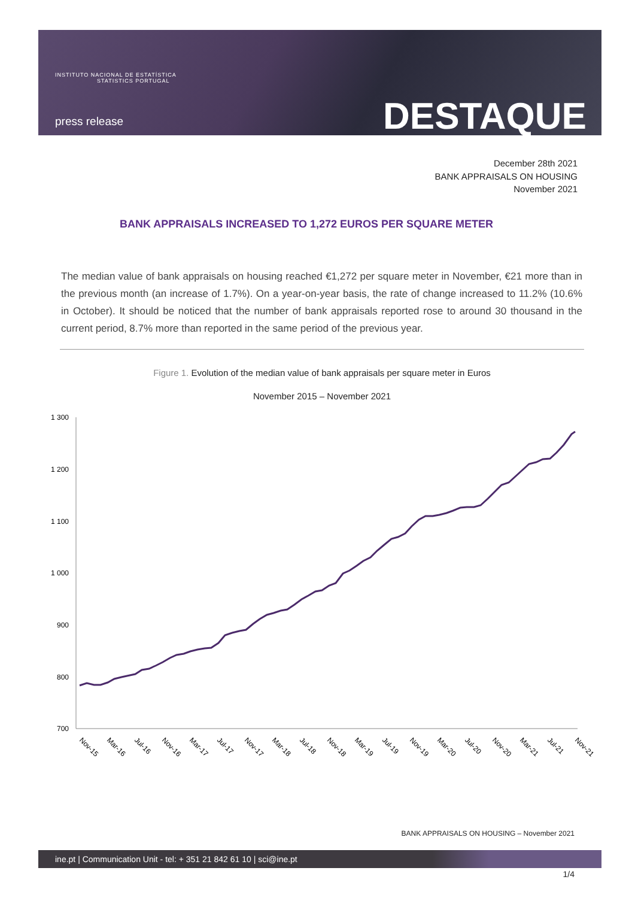INSTITUTO NACIONAL DE ESTATÍSTICA
STATISTICS PORTUGAL
press release DESTAQUE
December 28th 2021
BANK APPRAISALS ON HOUSING
November 2021
BANK APPRAISALS INCREASED TO 1,272 EUROS PER SQUARE METER
The median value of bank appraisals on housing reached €1,272 per square meter in November, €21 more than in the previous month (an increase of 1.7%). On a year-on-year basis, the rate of change increased to 11.2% (10.6% in October). It should be noticed that the number of bank appraisals reported rose to around 30 thousand in the current period, 8.7% more than reported in the same period of the previous year.
Figure 1. Evolution of the median value of bank appraisals per square meter in Euros
November 2015 – November 2021
1 300
1 200
1 100
1 000
900
800
700
Nov-15
Mar-16
Jul-16
Nov-16
Mar-17
Jul-17
Nov-17
Mar-18
Jul-18
Nov-18
Mar-19
Jul-19
Nov-19
Mar-20
Jul-20
Nov-20
Mar-21
Jul-21
Nov-21
BANK APPRAISALS ON HOUSING – November 2021
ine.pt | Communication Unit - tel: + 351 21 842 61 10 | sci@ine.pt
1/4